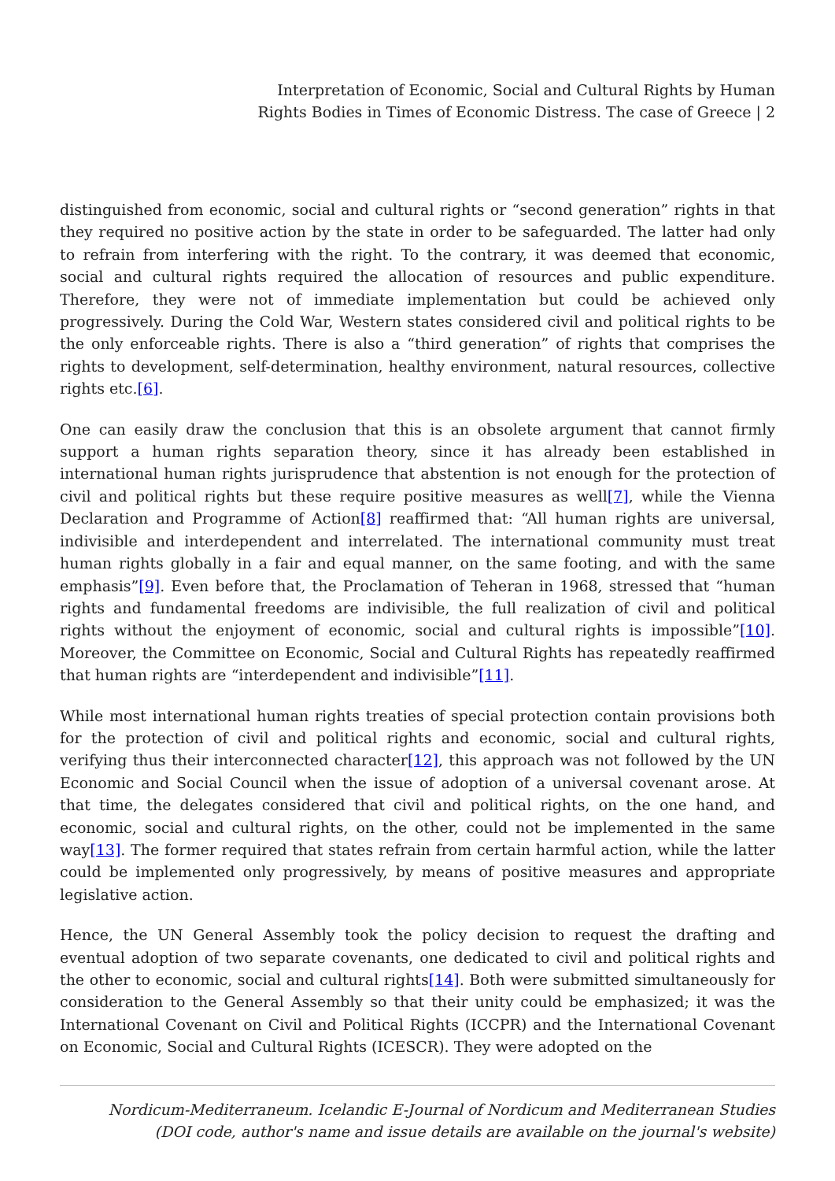Interpretation of Economic, Social and Cultural Rights by Human
Rights Bodies in Times of Economic Distress. The case of Greece | 2
distinguished from economic, social and cultural rights or “second generation” rights in that they required no positive action by the state in order to be safeguarded. The latter had only to refrain from interfering with the right. To the contrary, it was deemed that economic, social and cultural rights required the allocation of resources and public expenditure. Therefore, they were not of immediate implementation but could be achieved only progressively. During the Cold War, Western states considered civil and political rights to be the only enforceable rights. There is also a “third generation” of rights that comprises the rights to development, self-determination, healthy environment, natural resources, collective rights etc.[6].
One can easily draw the conclusion that this is an obsolete argument that cannot firmly support a human rights separation theory, since it has already been established in international human rights jurisprudence that abstention is not enough for the protection of civil and political rights but these require positive measures as well[7], while the Vienna Declaration and Programme of Action[8] reaffirmed that: “All human rights are universal, indivisible and interdependent and interrelated. The international community must treat human rights globally in a fair and equal manner, on the same footing, and with the same emphasis”[9]. Even before that, the Proclamation of Teheran in 1968, stressed that “human rights and fundamental freedoms are indivisible, the full realization of civil and political rights without the enjoyment of economic, social and cultural rights is impossible”[10]. Moreover, the Committee on Economic, Social and Cultural Rights has repeatedly reaffirmed that human rights are “interdependent and indivisible”[11].
While most international human rights treaties of special protection contain provisions both for the protection of civil and political rights and economic, social and cultural rights, verifying thus their interconnected character[12], this approach was not followed by the UN Economic and Social Council when the issue of adoption of a universal covenant arose. At that time, the delegates considered that civil and political rights, on the one hand, and economic, social and cultural rights, on the other, could not be implemented in the same way[13]. The former required that states refrain from certain harmful action, while the latter could be implemented only progressively, by means of positive measures and appropriate legislative action.
Hence, the UN General Assembly took the policy decision to request the drafting and eventual adoption of two separate covenants, one dedicated to civil and political rights and the other to economic, social and cultural rights[14]. Both were submitted simultaneously for consideration to the General Assembly so that their unity could be emphasized; it was the International Covenant on Civil and Political Rights (ICCPR) and the International Covenant on Economic, Social and Cultural Rights (ICESCR). They were adopted on the
Nordicum-Mediterraneum. Icelandic E-Journal of Nordicum and Mediterranean Studies
(DOI code, author's name and issue details are available on the journal's website)